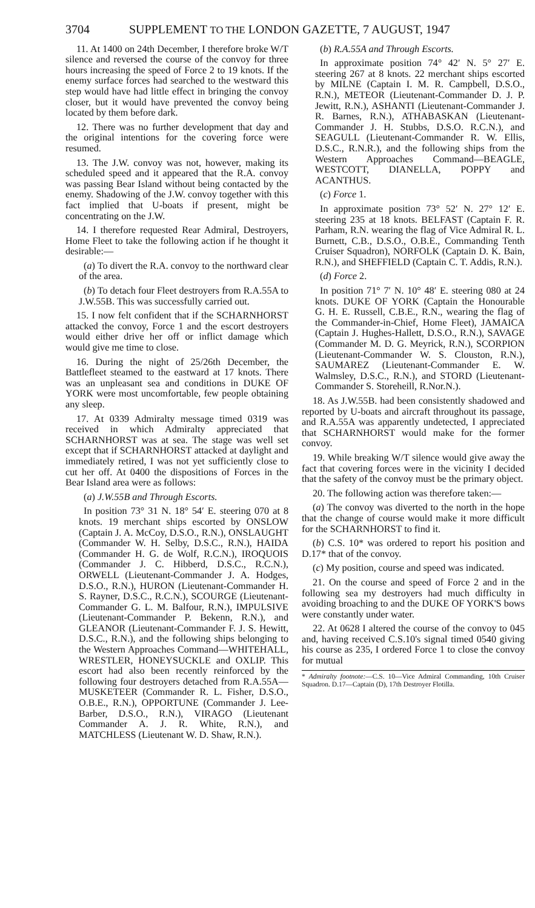3704 SUPPLEMENT TO THE LONDON GAZETTE, 7 AUGUST, 1947
11. At 1400 on 24th December, I therefore broke W/T silence and reversed the course of the convoy for three hours increasing the speed of Force 2 to 19 knots. If the enemy surface forces had searched to the westward this step would have had little effect in bringing the convoy closer, but it would have prevented the convoy being located by them before dark.
12. There was no further development that day and the original intentions for the covering force were resumed.
13. The J.W. convoy was not, however, making its scheduled speed and it appeared that the R.A. convoy was passing Bear Island without being contacted by the enemy. Shadowing of the J.W. convoy together with this fact implied that U-boats if present, might be concentrating on the J.W.
14. I therefore requested Rear Admiral, Destroyers, Home Fleet to take the following action if he thought it desirable:—
(a) To divert the R.A. convoy to the northward clear of the area.
(b) To detach four Fleet destroyers from R.A.55A to J.W.55B. This was successfully carried out.
15. I now felt confident that if the SCHARNHORST attacked the convoy, Force 1 and the escort destroyers would either drive her off or inflict damage which would give me time to close.
16. During the night of 25/26th December, the Battlefleet steamed to the eastward at 17 knots. There was an unpleasant sea and conditions in DUKE OF YORK were most uncomfortable, few people obtaining any sleep.
17. At 0339 Admiralty message timed 0319 was received in which Admiralty appreciated that SCHARNHORST was at sea. The stage was well set except that if SCHARNHORST attacked at daylight and immediately retired, I was not yet sufficiently close to cut her off. At 0400 the dispositions of Forces in the Bear Island area were as follows:
(a) J.W.55B and Through Escorts.
In position 73° 31 N. 18° 54′ E. steering 070 at 8 knots. 19 merchant ships escorted by ONSLOW (Captain J. A. McCoy, D.S.O., R.N.), ONSLAUGHT (Commander W. H. Selby, D.S.C., R.N.), HAIDA (Commander H. G. de Wolf, R.C.N.), IROQUOIS (Commander J. C. Hibberd, D.S.C., R.C.N.), ORWELL (Lieutenant-Commander J. A. Hodges, D.S.O., R.N.), HURON (Lieutenant-Commander H. S. Rayner, D.S.C., R.C.N.), SCOURGE (Lieutenant-Commander G. L. M. Balfour, R.N.), IMPULSIVE (Lieutenant-Commander P. Bekenn, R.N.), and GLEANOR (Lieutenant-Commander F. J. S. Hewitt, D.S.C., R.N.), and the following ships belonging to the Western Approaches Command—WHITEHALL, WRESTLER, HONEYSUCKLE and OXLIP. This escort had also been recently reinforced by the following four destroyers detached from R.A.55A—MUSKETEER (Commander R. L. Fisher, D.S.O., O.B.E., R.N.), OPPORTUNE (Commander J. Lee-Barber, D.S.O., R.N.), VIRAGO (Lieutenant Commander A. J. R. White, R.N.), and MATCHLESS (Lieutenant W. D. Shaw, R.N.).
(b) R.A.55A and Through Escorts.
In approximate position 74° 42′ N. 5° 27′ E. steering 267 at 8 knots. 22 merchant ships escorted by MILNE (Captain I. M. R. Campbell, D.S.O., R.N.), METEOR (Lieutenant-Commander D. J. P. Jewitt, R.N.), ASHANTI (Lieutenant-Commander J. R. Barnes, R.N.), ATHABASKAN (Lieutenant-Commander J. H. Stubbs, D.S.O. R.C.N.), and SEAGULL (Lieutenant-Commander R. W. Ellis, D.S.C., R.N.R.), and the following ships from the Western Approaches Command—BEAGLE, WESTCOTT, DIANELLA, POPPY and ACANTHUS.
(c) Force 1.
In approximate position 73° 52′ N. 27° 12′ E. steering 235 at 18 knots. BELFAST (Captain F. R. Parham, R.N. wearing the flag of Vice Admiral R. L. Burnett, C.B., D.S.O., O.B.E., Commanding Tenth Cruiser Squadron), NORFOLK (Captain D. K. Bain, R.N.), and SHEFFIELD (Captain C. T. Addis, R.N.).
(d) Force 2.
In position 71° 7′ N. 10° 48′ E. steering 080 at 24 knots. DUKE OF YORK (Captain the Honourable G. H. E. Russell, C.B.E., R.N., wearing the flag of the Commander-in-Chief, Home Fleet), JAMAICA (Captain J. Hughes-Hallett, D.S.O., R.N.), SAVAGE (Commander M. D. G. Meyrick, R.N.), SCORPION (Lieutenant-Commander W. S. Clouston, R.N.), SAUMAREZ (Lieutenant-Commander E. W. Walmsley, D.S.C., R.N.), and STORD (Lieutenant-Commander S. Storeheill, R.Nor.N.).
18. As J.W.55B. had been consistently shadowed and reported by U-boats and aircraft throughout its passage, and R.A.55A was apparently undetected, I appreciated that SCHARNHORST would make for the former convoy.
19. While breaking W/T silence would give away the fact that covering forces were in the vicinity I decided that the safety of the convoy must be the primary object.
20. The following action was therefore taken:—
(a) The convoy was diverted to the north in the hope that the change of course would make it more difficult for the SCHARNHORST to find it.
(b) C.S. 10* was ordered to report his position and D.17* that of the convoy.
(c) My position, course and speed was indicated.
21. On the course and speed of Force 2 and in the following sea my destroyers had much difficulty in avoiding broaching to and the DUKE OF YORK'S bows were constantly under water.
22. At 0628 I altered the course of the convoy to 045 and, having received C.S.10's signal timed 0540 giving his course as 235, I ordered Force 1 to close the convoy for mutual
* Admiralty footnote:—C.S. 10—Vice Admiral Commanding, 10th Cruiser Squadron. D.17—Captain (D), 17th Destroyer Flotilla.